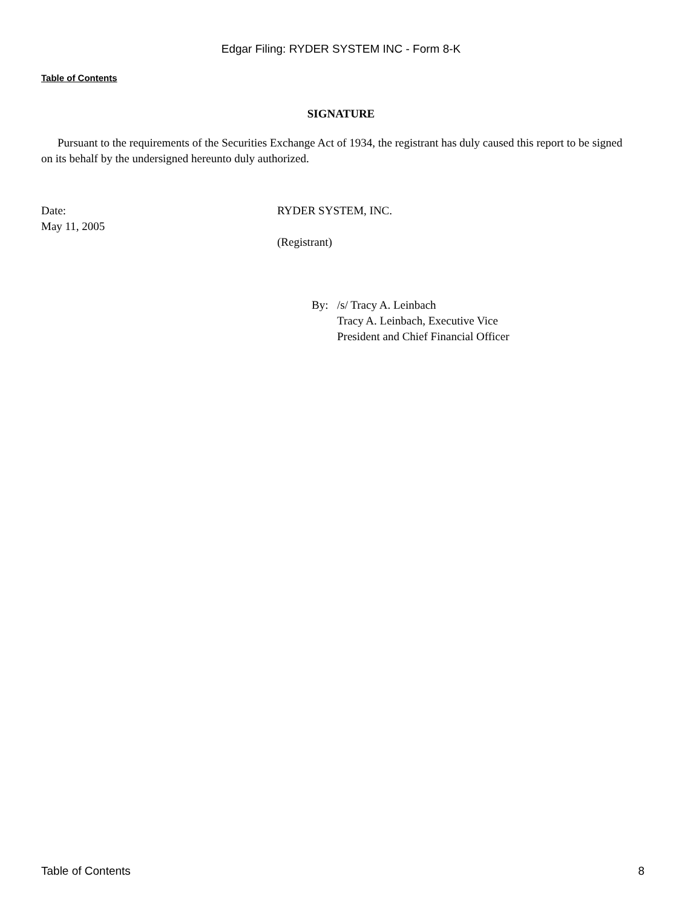Edgar Filing: RYDER SYSTEM INC - Form 8-K
Table of Contents
SIGNATURE
Pursuant to the requirements of the Securities Exchange Act of 1934, the registrant has duly caused this report to be signed on its behalf by the undersigned hereunto duly authorized.
Date:
May 11, 2005
RYDER SYSTEM, INC.
(Registrant)
By: /s/ Tracy A. Leinbach
Tracy A. Leinbach, Executive Vice
President and Chief Financial Officer
Table of Contents 8